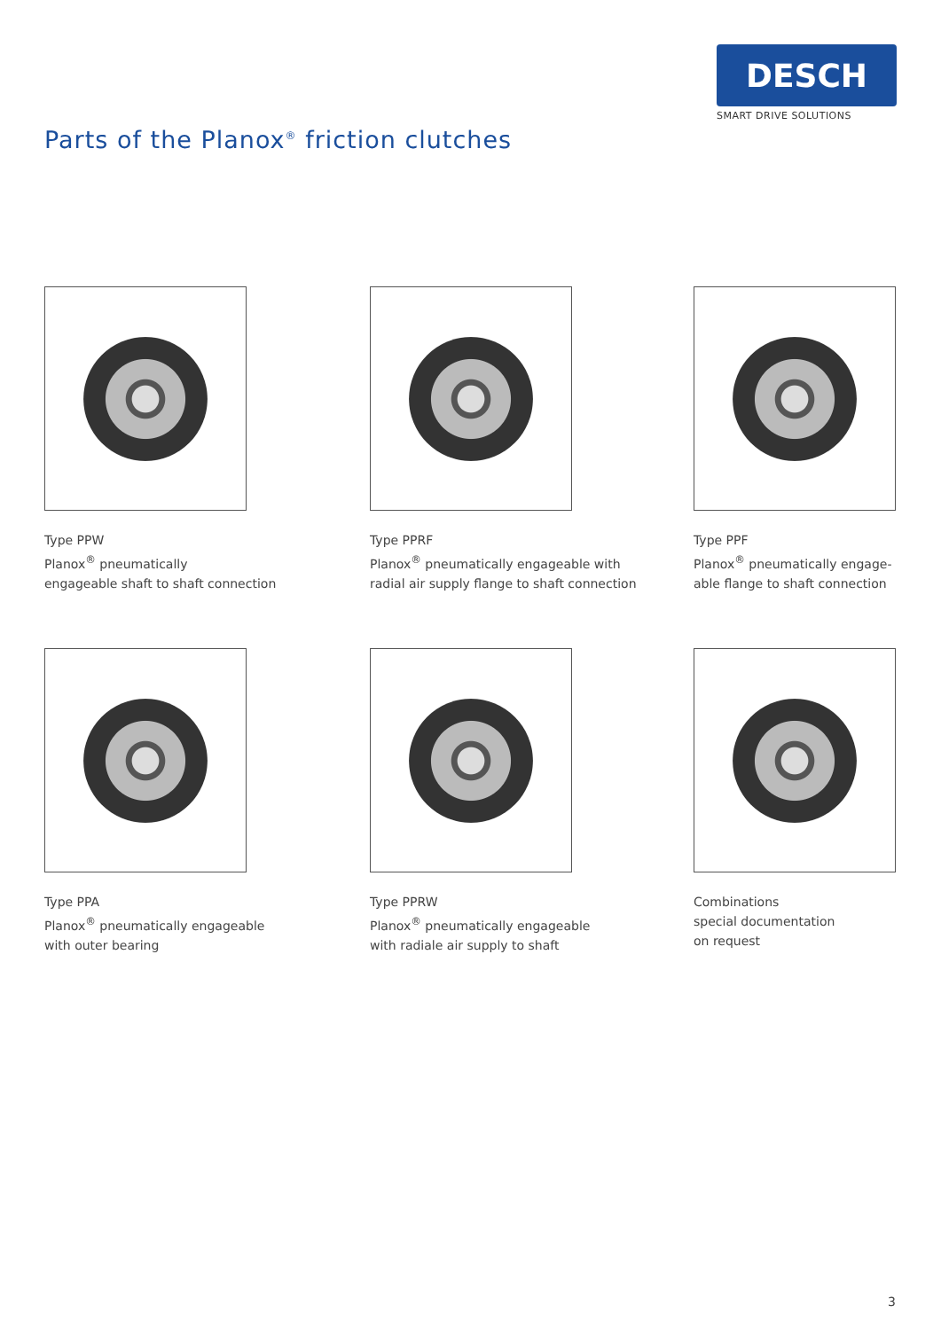DESCH
SMART DRIVE SOLUTIONS
Parts of the Planox<sup>®</sup> friction clutches
Type PPW
Planox<sup>®</sup> pneumatically
engageable shaft to shaft connection
Type PPRF
Planox<sup>®</sup> pneumatically engageable with
radial air supply flange to shaft connection
Type PPF
Planox<sup>®</sup> pneumatically engage-
able flange to shaft connection
Type PPA
Planox<sup>®</sup> pneumatically engageable
with outer bearing
Type PPRW
Planox<sup>®</sup> pneumatically engageable
with radiale air supply to shaft
Combinations
special documentation
on request
3